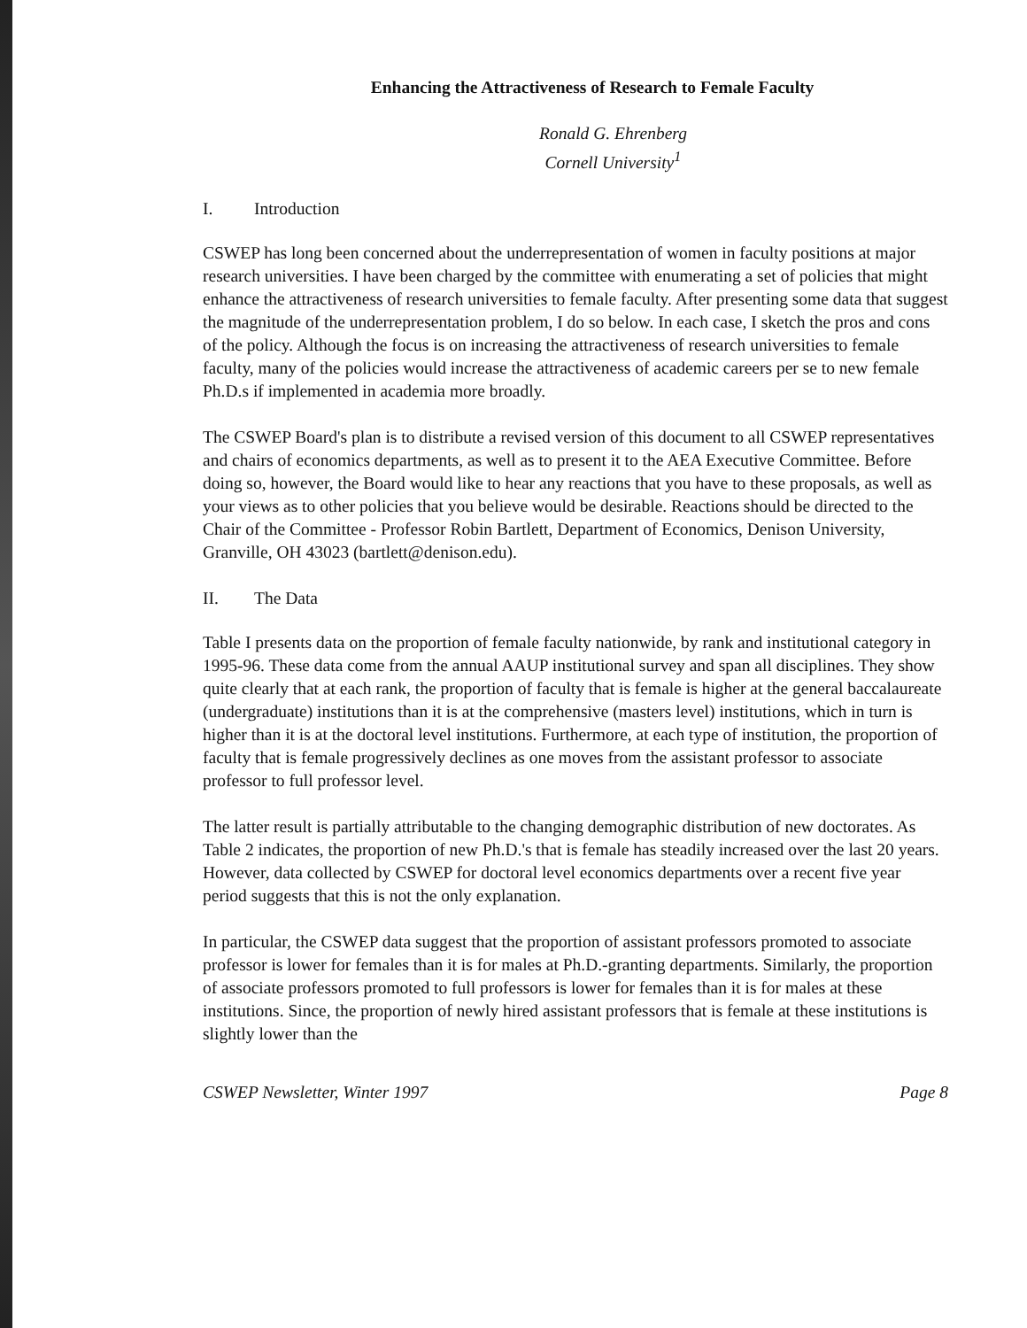Enhancing the Attractiveness of Research to Female Faculty
Ronald G. Ehrenberg
Cornell University<sup>1</sup>
I. Introduction
CSWEP has long been concerned about the underrepresentation of women in faculty positions at major research universities. I have been charged by the committee with enumerating a set of policies that might enhance the attractiveness of research universities to female faculty. After presenting some data that suggest the magnitude of the underrepresentation problem, I do so below. In each case, I sketch the pros and cons of the policy. Although the focus is on increasing the attractiveness of research universities to female faculty, many of the policies would increase the attractiveness of academic careers per se to new female Ph.D.s if implemented in academia more broadly.
The CSWEP Board's plan is to distribute a revised version of this document to all CSWEP representatives and chairs of economics departments, as well as to present it to the AEA Executive Committee. Before doing so, however, the Board would like to hear any reactions that you have to these proposals, as well as your views as to other policies that you believe would be desirable. Reactions should be directed to the Chair of the Committee - Professor Robin Bartlett, Department of Economics, Denison University, Granville, OH 43023 (bartlett@denison.edu).
II. The Data
Table I presents data on the proportion of female faculty nationwide, by rank and institutional category in 1995-96. These data come from the annual AAUP institutional survey and span all disciplines. They show quite clearly that at each rank, the proportion of faculty that is female is higher at the general baccalaureate (undergraduate) institutions than it is at the comprehensive (masters level) institutions, which in turn is higher than it is at the doctoral level institutions. Furthermore, at each type of institution, the proportion of faculty that is female progressively declines as one moves from the assistant professor to associate professor to full professor level.
The latter result is partially attributable to the changing demographic distribution of new doctorates. As Table 2 indicates, the proportion of new Ph.D.'s that is female has steadily increased over the last 20 years. However, data collected by CSWEP for doctoral level economics departments over a recent five year period suggests that this is not the only explanation.
In particular, the CSWEP data suggest that the proportion of assistant professors promoted to associate professor is lower for females than it is for males at Ph.D.-granting departments. Similarly, the proportion of associate professors promoted to full professors is lower for females than it is for males at these institutions. Since, the proportion of newly hired assistant professors that is female at these institutions is slightly lower than the
CSWEP Newsletter, Winter 1997 Page 8